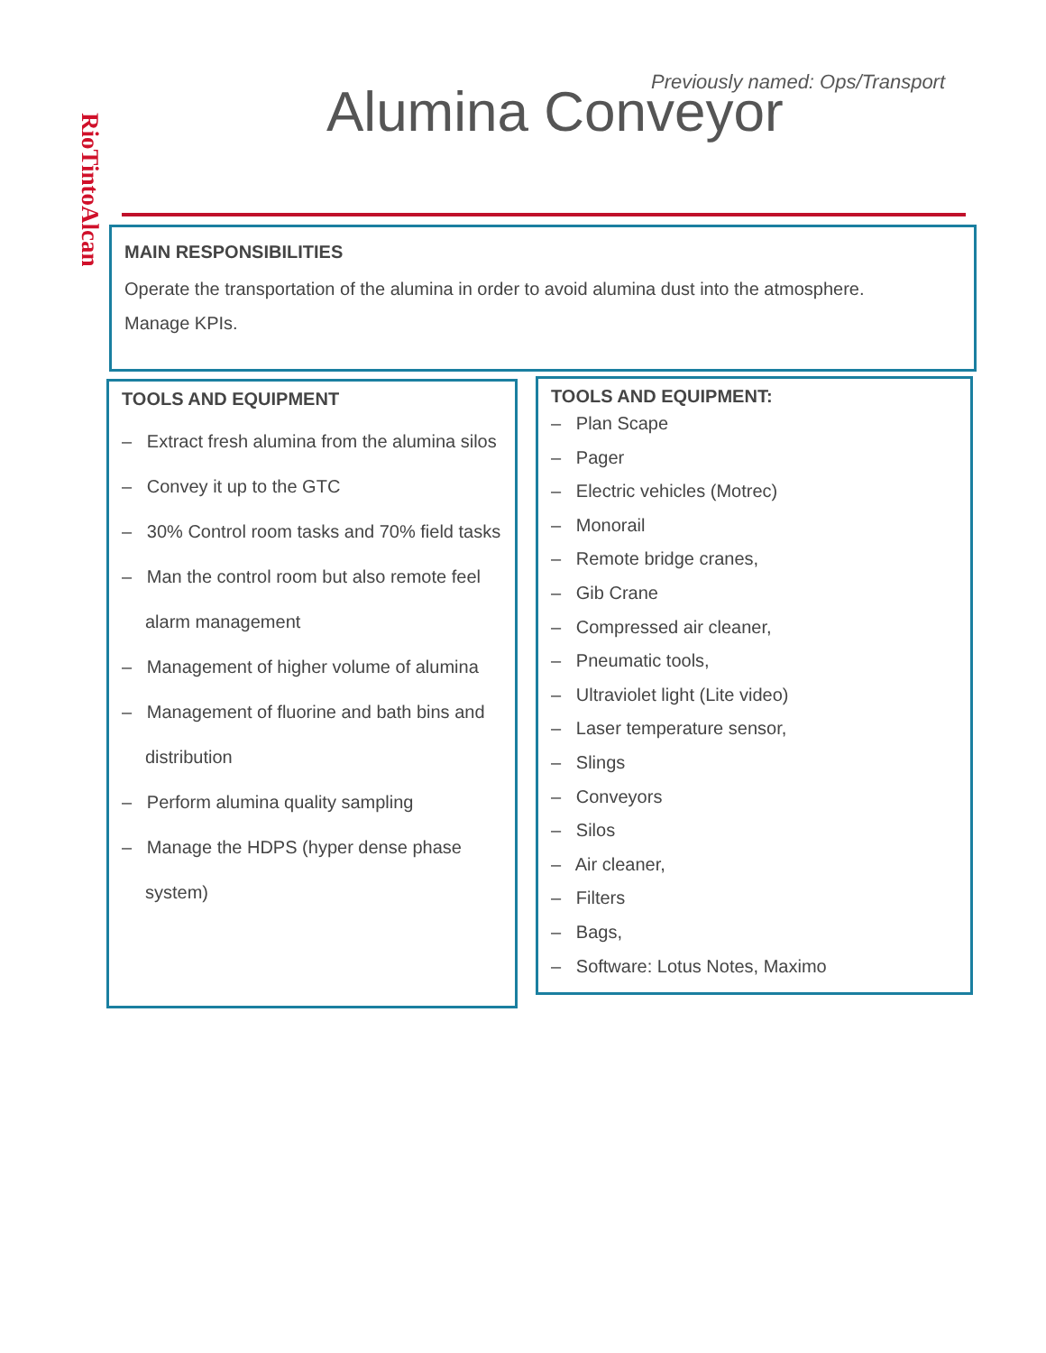RioTintoAlcan
Previously named: Ops/Transport
Alumina Conveyor
MAIN RESPONSIBILITIES
Operate the transportation of the alumina in order to avoid alumina dust into the atmosphere.
Manage KPIs.
TOOLS AND EQUIPMENT
– Extract fresh alumina from the alumina silos
– Convey it up to the GTC
– 30% Control room tasks and 70% field tasks
– Man the control room but also remote feel alarm management
– Management of higher volume of alumina
– Management of fluorine and bath bins and distribution
– Perform alumina quality sampling
– Manage the HDPS (hyper dense phase system)
TOOLS AND EQUIPMENT:
– Plan Scape
– Pager
– Electric vehicles (Motrec)
– Monorail
– Remote bridge cranes,
– Gib Crane
– Compressed air cleaner,
– Pneumatic tools,
– Ultraviolet light (Lite video)
– Laser temperature sensor,
– Slings
– Conveyors
– Silos
– Air cleaner,
– Filters
– Bags,
– Software: Lotus Notes, Maximo